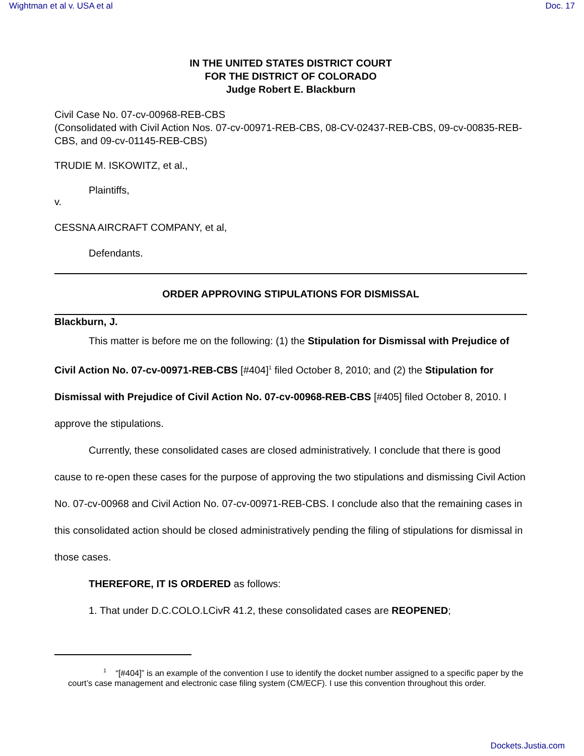Wightman et al v. USA et al Doc. 17
IN THE UNITED STATES DISTRICT COURT
FOR THE DISTRICT OF COLORADO
Judge Robert E. Blackburn
Civil Case No. 07-cv-00968-REB-CBS
(Consolidated with Civil Action Nos. 07-cv-00971-REB-CBS, 08-CV-02437-REB-CBS, 09-cv-00835-REB-CBS, and 09-cv-01145-REB-CBS)
TRUDIE M. ISKOWITZ, et al.,
Plaintiffs,
v.
CESSNA AIRCRAFT COMPANY, et al,
Defendants.
ORDER APPROVING STIPULATIONS FOR DISMISSAL
Blackburn, J.
This matter is before me on the following: (1) the Stipulation for Dismissal with Prejudice of Civil Action No. 07-cv-00971-REB-CBS [#404]<sup>1</sup> filed October 8, 2010; and (2) the Stipulation for Dismissal with Prejudice of Civil Action No. 07-cv-00968-REB-CBS [#405] filed October 8, 2010. I approve the stipulations.
Currently, these consolidated cases are closed administratively. I conclude that there is good cause to re-open these cases for the purpose of approving the two stipulations and dismissing Civil Action No. 07-cv-00968 and Civil Action No. 07-cv-00971-REB-CBS. I conclude also that the remaining cases in this consolidated action should be closed administratively pending the filing of stipulations for dismissal in those cases.
THEREFORE, IT IS ORDERED as follows:
1. That under D.C.COLO.LCivR 41.2, these consolidated cases are REOPENED;
<sup>1</sup> “[#404]” is an example of the convention I use to identify the docket number assigned to a specific paper by the court’s case management and electronic case filing system (CM/ECF). I use this convention throughout this order.
Dockets.Justia.com